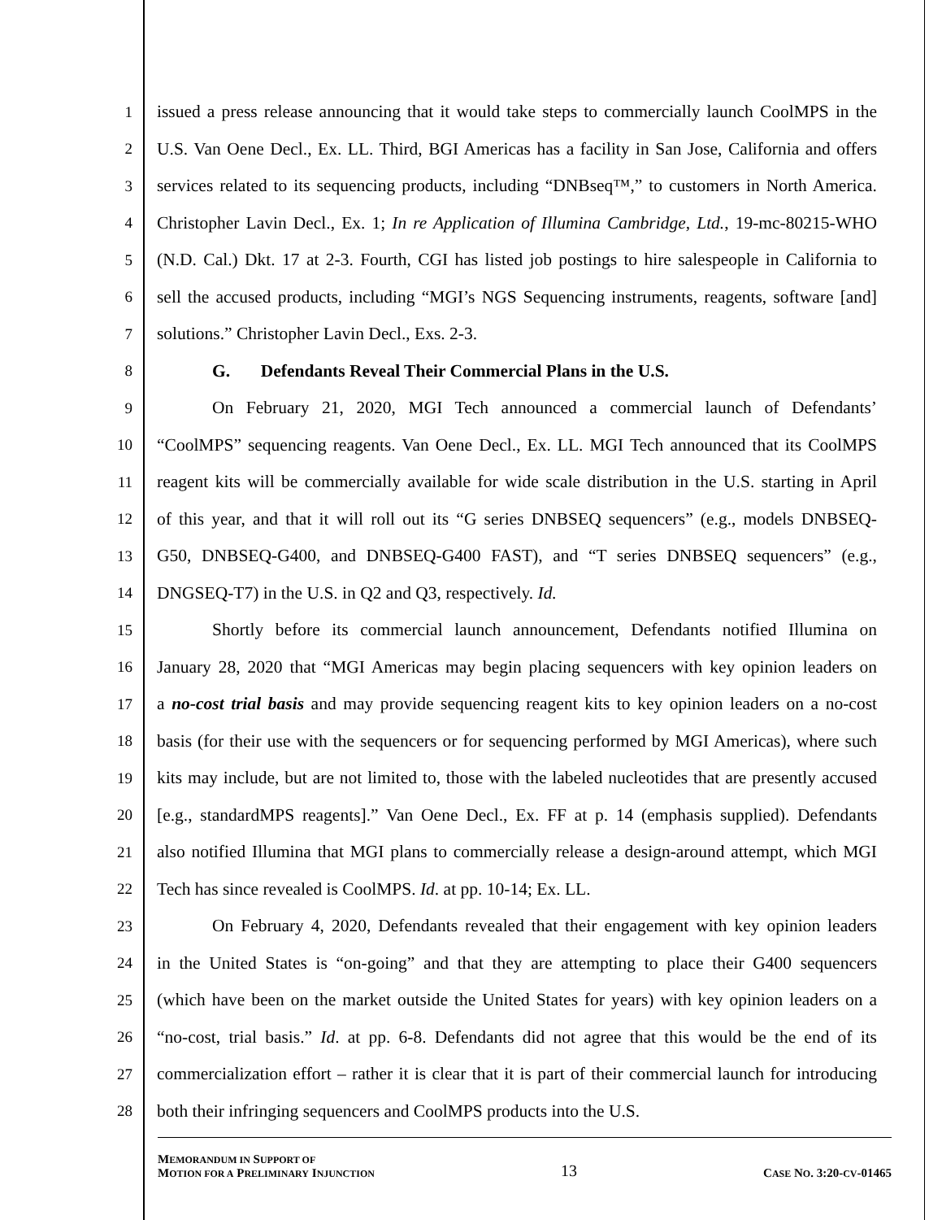1 issued a press release announcing that it would take steps to commercially launch CoolMPS in the
2 U.S. Van Oene Decl., Ex. LL. Third, BGI Americas has a facility in San Jose, California and offers
3 services related to its sequencing products, including “DNBseq™,” to customers in North America.
4 Christopher Lavin Decl., Ex. 1; In re Application of Illumina Cambridge, Ltd., 19-mc-80215-WHO
5 (N.D. Cal.) Dkt. 17 at 2-3. Fourth, CGI has listed job postings to hire salespeople in California to
6 sell the accused products, including “MGI’s NGS Sequencing instruments, reagents, software [and]
7 solutions.” Christopher Lavin Decl., Exs. 2-3.
8 G. Defendants Reveal Their Commercial Plans in the U.S.
9 On February 21, 2020, MGI Tech announced a commercial launch of Defendants’
10 “CoolMPS” sequencing reagents. Van Oene Decl., Ex. LL. MGI Tech announced that its CoolMPS
11 reagent kits will be commercially available for wide scale distribution in the U.S. starting in April
12 of this year, and that it will roll out its “G series DNBSEQ sequencers” (e.g., models DNBSEQ-
13 G50, DNBSEQ-G400, and DNBSEQ-G400 FAST), and “T series DNBSEQ sequencers” (e.g.,
14 DNGSEQ-T7) in the U.S. in Q2 and Q3, respectively. Id.
15 Shortly before its commercial launch announcement, Defendants notified Illumina on
16 January 28, 2020 that “MGI Americas may begin placing sequencers with key opinion leaders on
17 a no-cost trial basis and may provide sequencing reagent kits to key opinion leaders on a no-cost
18 basis (for their use with the sequencers or for sequencing performed by MGI Americas), where such
19 kits may include, but are not limited to, those with the labeled nucleotides that are presently accused
20 [e.g., standardMPS reagents].” Van Oene Decl., Ex. FF at p. 14 (emphasis supplied). Defendants
21 also notified Illumina that MGI plans to commercially release a design-around attempt, which MGI
22 Tech has since revealed is CoolMPS. Id. at pp. 10-14; Ex. LL.
23 On February 4, 2020, Defendants revealed that their engagement with key opinion leaders
24 in the United States is “on-going” and that they are attempting to place their G400 sequencers
25 (which have been on the market outside the United States for years) with key opinion leaders on a
26 “no-cost, trial basis.” Id. at pp. 6-8. Defendants did not agree that this would be the end of its
27 commercialization effort – rather it is clear that it is part of their commercial launch for introducing
28 both their infringing sequencers and CoolMPS products into the U.S.
MEMORANDUM IN SUPPORT OF
MOTION FOR A PRELIMINARY INJUNCTION
13
CASE NO. 3:20-CV-01465